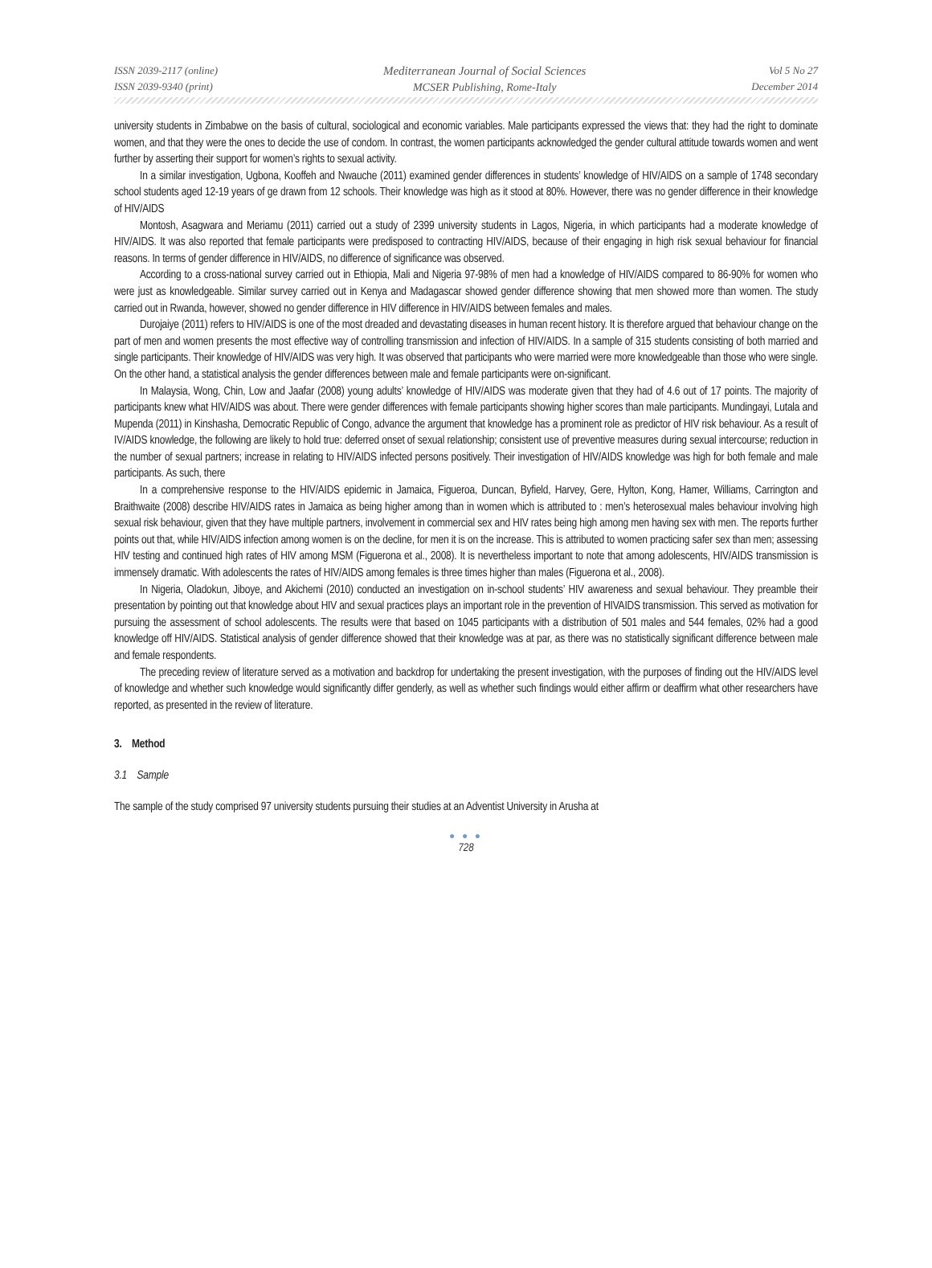ISSN 2039-2117 (online)
ISSN 2039-9340 (print)
Mediterranean Journal of Social Sciences
MCSER Publishing, Rome-Italy
Vol 5 No 27
December 2014
university students in Zimbabwe on the basis of cultural, sociological and economic variables. Male participants expressed the views that: they had the right to dominate women, and that they were the ones to decide the use of condom. In contrast, the women participants acknowledged the gender cultural attitude towards women and went further by asserting their support for women’s rights to sexual activity.
In a similar investigation, Ugbona, Kooffeh and Nwauche (2011) examined gender differences in students’ knowledge of HIV/AIDS on a sample of 1748 secondary school students aged 12-19 years of ge drawn from 12 schools. Their knowledge was high as it stood at 80%. However, there was no gender difference in their knowledge of HIV/AIDS
Montosh, Asagwara and Meriamu (2011) carried out a study of 2399 university students in Lagos, Nigeria, in which participants had a moderate knowledge of HIV/AIDS. It was also reported that female participants were predisposed to contracting HIV/AIDS, because of their engaging in high risk sexual behaviour for financial reasons. In terms of gender difference in HIV/AIDS, no difference of significance was observed.
According to a cross-national survey carried out in Ethiopia, Mali and Nigeria 97-98% of men had a knowledge of HIV/AIDS compared to 86-90% for women who were just as knowledgeable. Similar survey carried out in Kenya and Madagascar showed gender difference showing that men showed more than women. The study carried out in Rwanda, however, showed no gender difference in HIV difference in HIV/AIDS between females and males.
Durojaiye (2011) refers to HIV/AIDS is one of the most dreaded and devastating diseases in human recent history. It is therefore argued that behaviour change on the part of men and women presents the most effective way of controlling transmission and infection of HIV/AIDS. In a sample of 315 students consisting of both married and single participants. Their knowledge of HIV/AIDS was very high. It was observed that participants who were married were more knowledgeable than those who were single. On the other hand, a statistical analysis the gender differences between male and female participants were on-significant.
In Malaysia, Wong, Chin, Low and Jaafar (2008) young adults’ knowledge of HIV/AIDS was moderate given that they had of 4.6 out of 17 points. The majority of participants knew what HIV/AIDS was about. There were gender differences with female participants showing higher scores than male participants. Mundingayi, Lutala and Mupenda (2011) in Kinshasha, Democratic Republic of Congo, advance the argument that knowledge has a prominent role as predictor of HIV risk behaviour. As a result of IV/AIDS knowledge, the following are likely to hold true: deferred onset of sexual relationship; consistent use of preventive measures during sexual intercourse; reduction in the number of sexual partners; increase in relating to HIV/AIDS infected persons positively. Their investigation of HIV/AIDS knowledge was high for both female and male participants. As such, there
In a comprehensive response to the HIV/AIDS epidemic in Jamaica, Figueroa, Duncan, Byfield, Harvey, Gere, Hylton, Kong, Hamer, Williams, Carrington and Braithwaite (2008) describe HIV/AIDS rates in Jamaica as being higher among than in women which is attributed to : men’s heterosexual males behaviour involving high sexual risk behaviour, given that they have multiple partners, involvement in commercial sex and HIV rates being high among men having sex with men. The reports further points out that, while HIV/AIDS infection among women is on the decline, for men it is on the increase. This is attributed to women practicing safer sex than men; assessing HIV testing and continued high rates of HIV among MSM (Figuerona et al., 2008). It is nevertheless important to note that among adolescents, HIV/AIDS transmission is immensely dramatic. With adolescents the rates of HIV/AIDS among females is three times higher than males (Figuerona et al., 2008).
In Nigeria, Oladokun, Jiboye, and Akichemi (2010) conducted an investigation on in-school students’ HIV awareness and sexual behaviour. They preamble their presentation by pointing out that knowledge about HIV and sexual practices plays an important role in the prevention of HIVAIDS transmission. This served as motivation for pursuing the assessment of school adolescents. The results were that based on 1045 participants with a distribution of 501 males and 544 females, 02% had a good knowledge off HIV/AIDS. Statistical analysis of gender difference showed that their knowledge was at par, as there was no statistically significant difference between male and female respondents.
The preceding review of literature served as a motivation and backdrop for undertaking the present investigation, with the purposes of finding out the HIV/AIDS level of knowledge and whether such knowledge would significantly differ genderly, as well as whether such findings would either affirm or deaffirm what other researchers have reported, as presented in the review of literature.
3. Method
3.1 Sample
The sample of the study comprised 97 university students pursuing their studies at an Adventist University in Arusha at
● ● ●
728